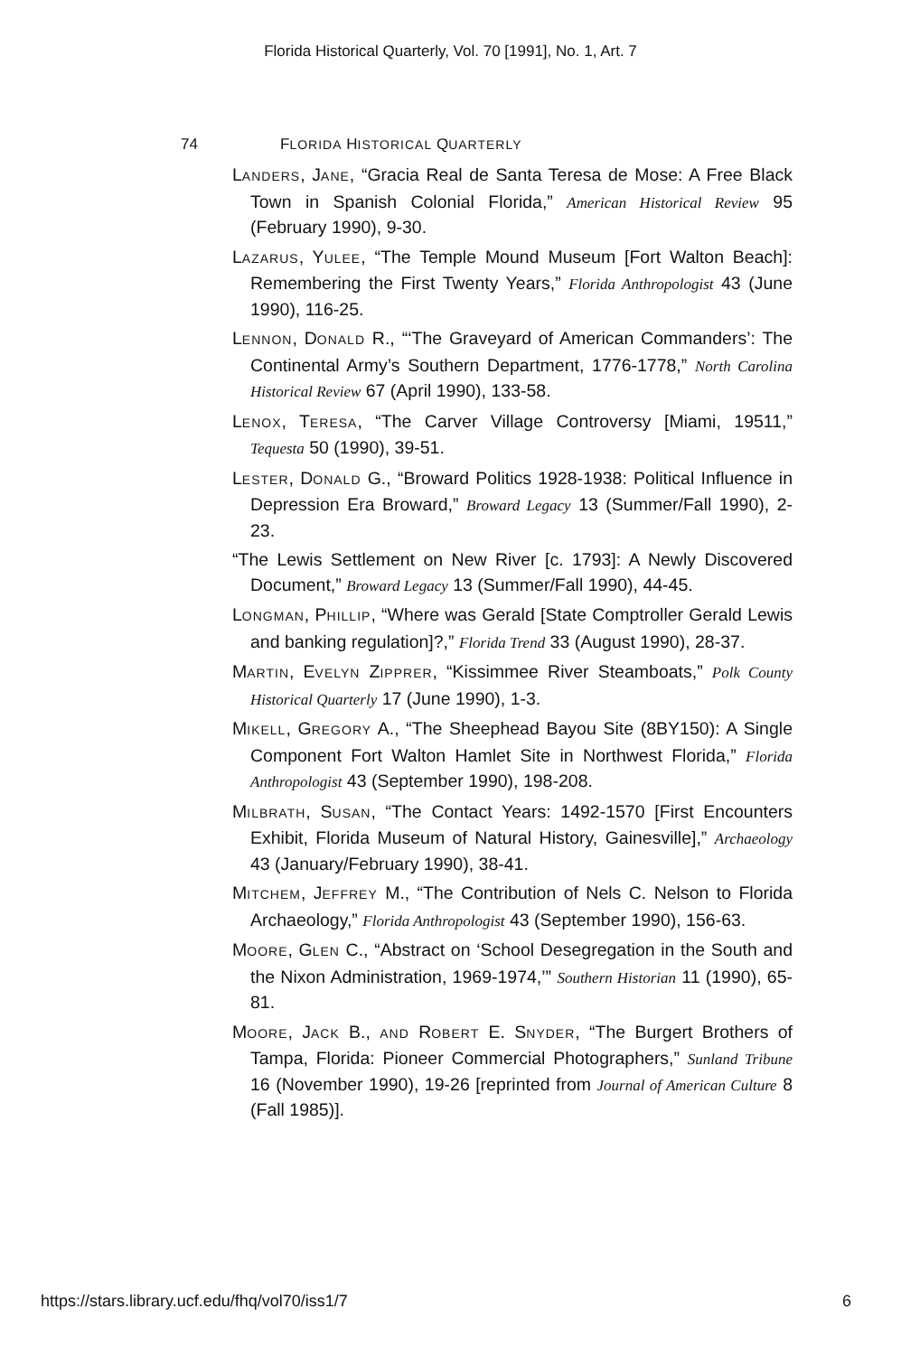Florida Historical Quarterly, Vol. 70 [1991], No. 1, Art. 7
74 FLORIDA HISTORICAL QUARTERLY
LANDERS, JANE, “Gracia Real de Santa Teresa de Mose: A Free Black Town in Spanish Colonial Florida,” American Historical Review 95 (February 1990), 9-30.
LAZARUS, YULEE, “The Temple Mound Museum [Fort Walton Beach]: Remembering the First Twenty Years,” Florida Anthropologist 43 (June 1990), 116-25.
LENNON, DONALD R., “‘The Graveyard of American Commanders’: The Continental Army’s Southern Department, 1776-1778,” North Carolina Historical Review 67 (April 1990), 133-58.
LENOX, TERESA, “The Carver Village Controversy [Miami, 19511,” Tequesta 50 (1990), 39-51.
LESTER, DONALD G., “Broward Politics 1928-1938: Political Influence in Depression Era Broward,” Broward Legacy 13 (Summer/Fall 1990), 2-23.
“The Lewis Settlement on New River [c. 1793]: A Newly Discovered Document,” Broward Legacy 13 (Summer/Fall 1990), 44-45.
LONGMAN, PHILLIP, “Where was Gerald [State Comptroller Gerald Lewis and banking regulation]?,” Florida Trend 33 (August 1990), 28-37.
MARTIN, EVELYN ZIPPRER, “Kissimmee River Steamboats,” Polk County Historical Quarterly 17 (June 1990), 1-3.
MIKELL, GREGORY A., “The Sheephead Bayou Site (8BY150): A Single Component Fort Walton Hamlet Site in Northwest Florida,” Florida Anthropologist 43 (September 1990), 198-208.
MILBRATH, SUSAN, “The Contact Years: 1492-1570 [First Encounters Exhibit, Florida Museum of Natural History, Gainesville],” Archaeology 43 (January/February 1990), 38-41.
MITCHEM, JEFFREY M., “The Contribution of Nels C. Nelson to Florida Archaeology,” Florida Anthropologist 43 (September 1990), 156-63.
MOORE, GLEN C., “Abstract on ‘School Desegregation in the South and the Nixon Administration, 1969-1974,’” Southern Historian 11 (1990), 65-81.
MOORE, JACK B., AND ROBERT E. SNYDER, “The Burgert Brothers of Tampa, Florida: Pioneer Commercial Photographers,” Sunland Tribune 16 (November 1990), 19-26 [reprinted from Journal of American Culture 8 (Fall 1985)].
https://stars.library.ucf.edu/fhq/vol70/iss1/7 6